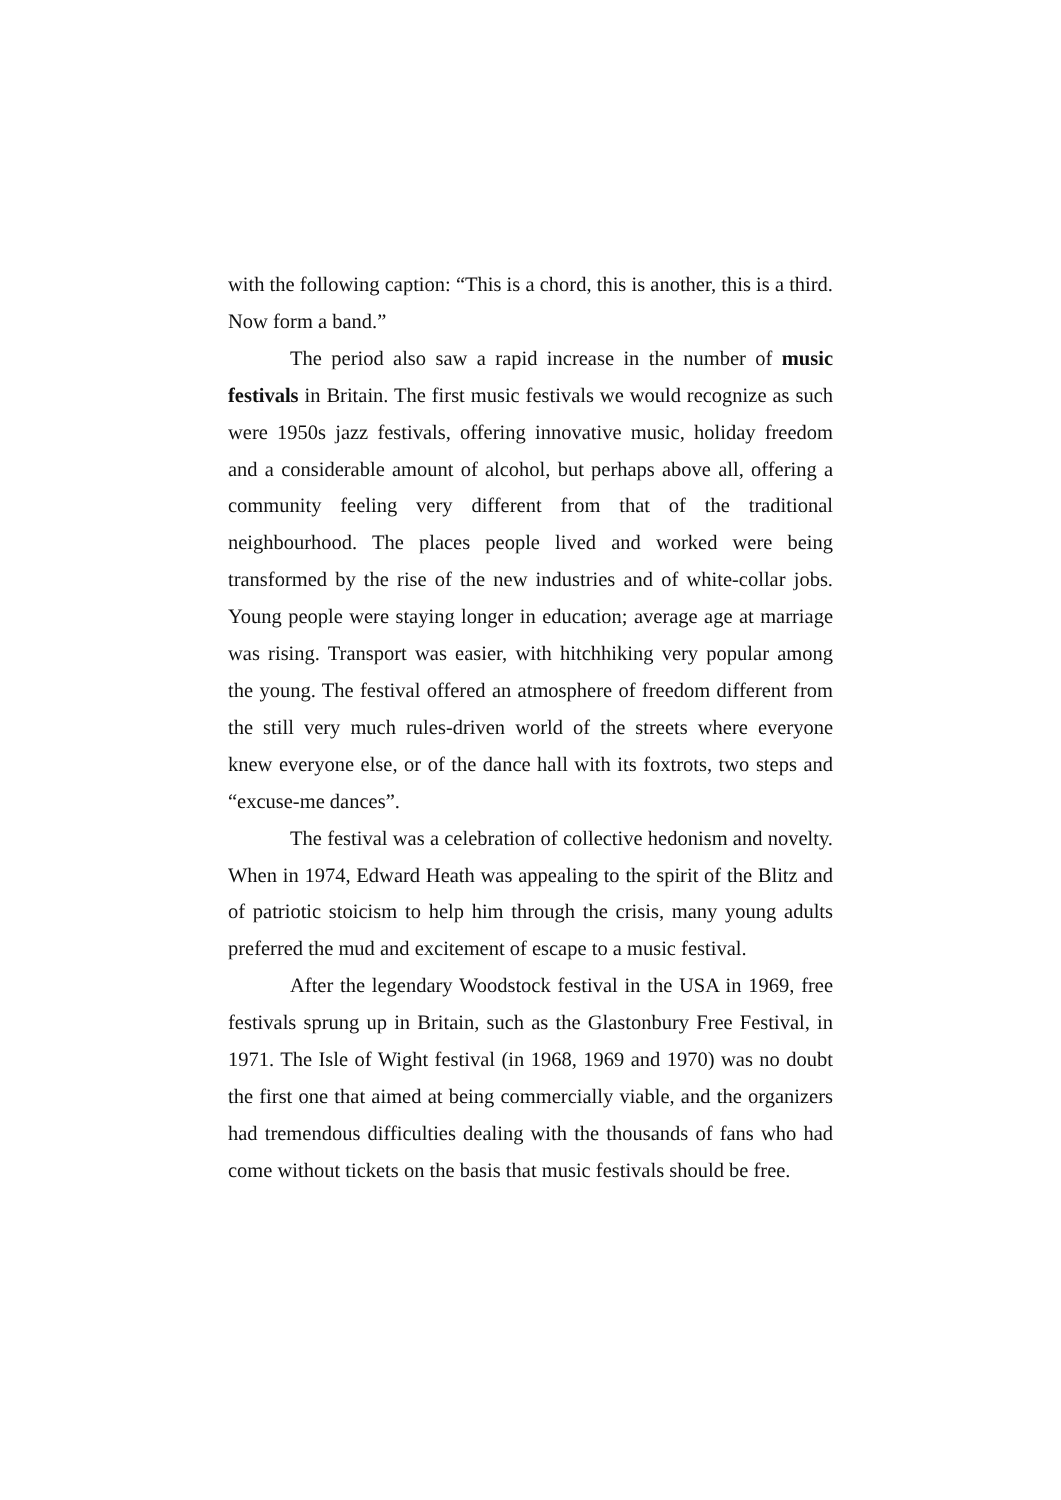with the following caption: “This is a chord, this is another, this is a third. Now form a band.”
The period also saw a rapid increase in the number of music festivals in Britain. The first music festivals we would recognize as such were 1950s jazz festivals, offering innovative music, holiday freedom and a considerable amount of alcohol, but perhaps above all, offering a community feeling very different from that of the traditional neighbourhood. The places people lived and worked were being transformed by the rise of the new industries and of white-collar jobs. Young people were staying longer in education; average age at marriage was rising. Transport was easier, with hitchhiking very popular among the young. The festival offered an atmosphere of freedom different from the still very much rules-driven world of the streets where everyone knew everyone else, or of the dance hall with its foxtrots, two steps and “excuse-me dances”.
The festival was a celebration of collective hedonism and novelty. When in 1974, Edward Heath was appealing to the spirit of the Blitz and of patriotic stoicism to help him through the crisis, many young adults preferred the mud and excitement of escape to a music festival.
After the legendary Woodstock festival in the USA in 1969, free festivals sprung up in Britain, such as the Glastonbury Free Festival, in 1971. The Isle of Wight festival (in 1968, 1969 and 1970) was no doubt the first one that aimed at being commercially viable, and the organizers had tremendous difficulties dealing with the thousands of fans who had come without tickets on the basis that music festivals should be free.